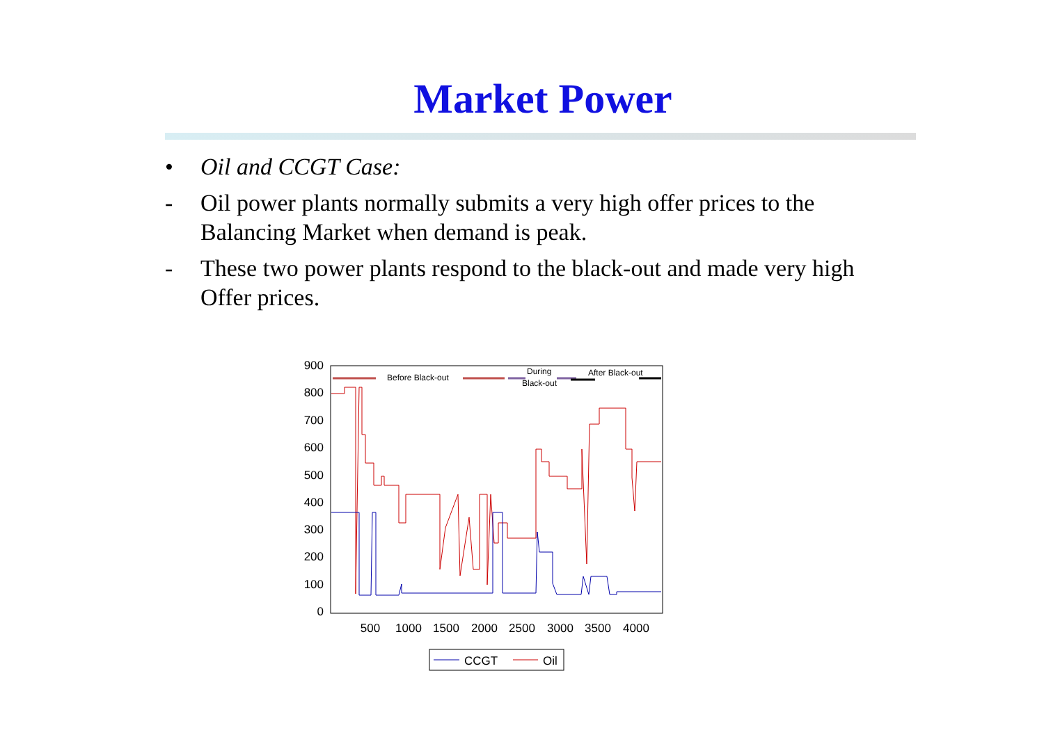Market Power
• Oil and CCGT Case:
- Oil power plants normally submits a very high offer prices to the Balancing Market when demand is peak.
- These two power plants respond to the black-out and made very high Offer prices.
900
800
700
600
500
400
300
200
100
0
500
1000
1500
2000
2500
3000
3500
4000
Before Black-out
During
Black-out
After Black-out
CCGT
Oil